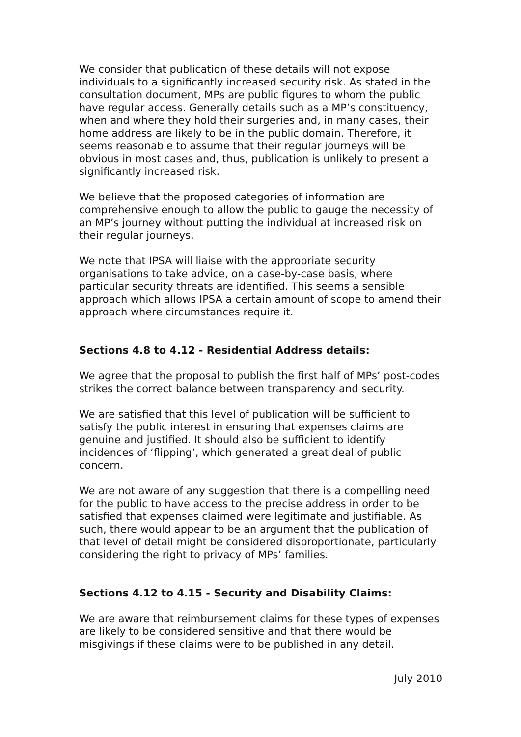We consider that publication of these details will not expose individuals to a significantly increased security risk. As stated in the consultation document, MPs are public figures to whom the public have regular access. Generally details such as a MP’s constituency, when and where they hold their surgeries and, in many cases, their home address are likely to be in the public domain. Therefore, it seems reasonable to assume that their regular journeys will be obvious in most cases and, thus, publication is unlikely to present a significantly increased risk.
We believe that the proposed categories of information are comprehensive enough to allow the public to gauge the necessity of an MP’s journey without putting the individual at increased risk on their regular journeys.
We note that IPSA will liaise with the appropriate security organisations to take advice, on a case-by-case basis, where particular security threats are identified. This seems a sensible approach which allows IPSA a certain amount of scope to amend their approach where circumstances require it.
Sections 4.8 to 4.12 - Residential Address details:
We agree that the proposal to publish the first half of MPs’ post-codes strikes the correct balance between transparency and security.
We are satisfied that this level of publication will be sufficient to satisfy the public interest in ensuring that expenses claims are genuine and justified. It should also be sufficient to identify incidences of ‘flipping’, which generated a great deal of public concern.
We are not aware of any suggestion that there is a compelling need for the public to have access to the precise address in order to be satisfied that expenses claimed were legitimate and justifiable. As such, there would appear to be an argument that the publication of that level of detail might be considered disproportionate, particularly considering the right to privacy of MPs’ families.
Sections 4.12 to 4.15 - Security and Disability Claims:
We are aware that reimbursement claims for these types of expenses are likely to be considered sensitive and that there would be misgivings if these claims were to be published in any detail.
July 2010